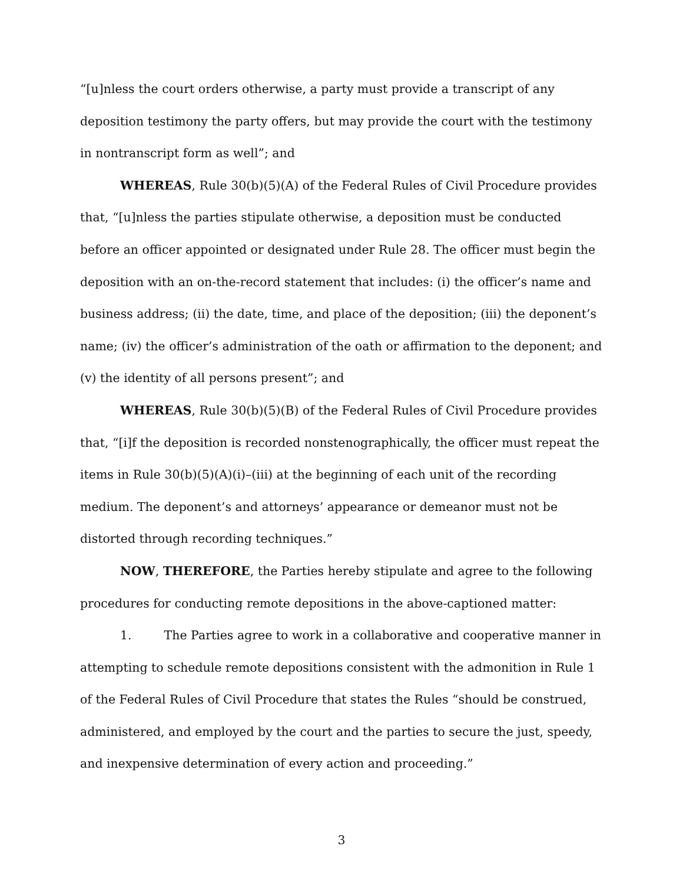“[u]nless the court orders otherwise, a party must provide a transcript of any deposition testimony the party offers, but may provide the court with the testimony in nontranscript form as well”; and
WHEREAS, Rule 30(b)(5)(A) of the Federal Rules of Civil Procedure provides that, “[u]nless the parties stipulate otherwise, a deposition must be conducted before an officer appointed or designated under Rule 28. The officer must begin the deposition with an on-the-record statement that includes: (i) the officer’s name and business address; (ii) the date, time, and place of the deposition; (iii) the deponent’s name; (iv) the officer’s administration of the oath or affirmation to the deponent; and (v) the identity of all persons present”; and
WHEREAS, Rule 30(b)(5)(B) of the Federal Rules of Civil Procedure provides that, “[i]f the deposition is recorded nonstenographically, the officer must repeat the items in Rule 30(b)(5)(A)(i)–(iii) at the beginning of each unit of the recording medium. The deponent’s and attorneys’ appearance or demeanor must not be distorted through recording techniques.”
NOW, THEREFORE, the Parties hereby stipulate and agree to the following procedures for conducting remote depositions in the above-captioned matter:
1. The Parties agree to work in a collaborative and cooperative manner in attempting to schedule remote depositions consistent with the admonition in Rule 1 of the Federal Rules of Civil Procedure that states the Rules “should be construed, administered, and employed by the court and the parties to secure the just, speedy, and inexpensive determination of every action and proceeding.”
3